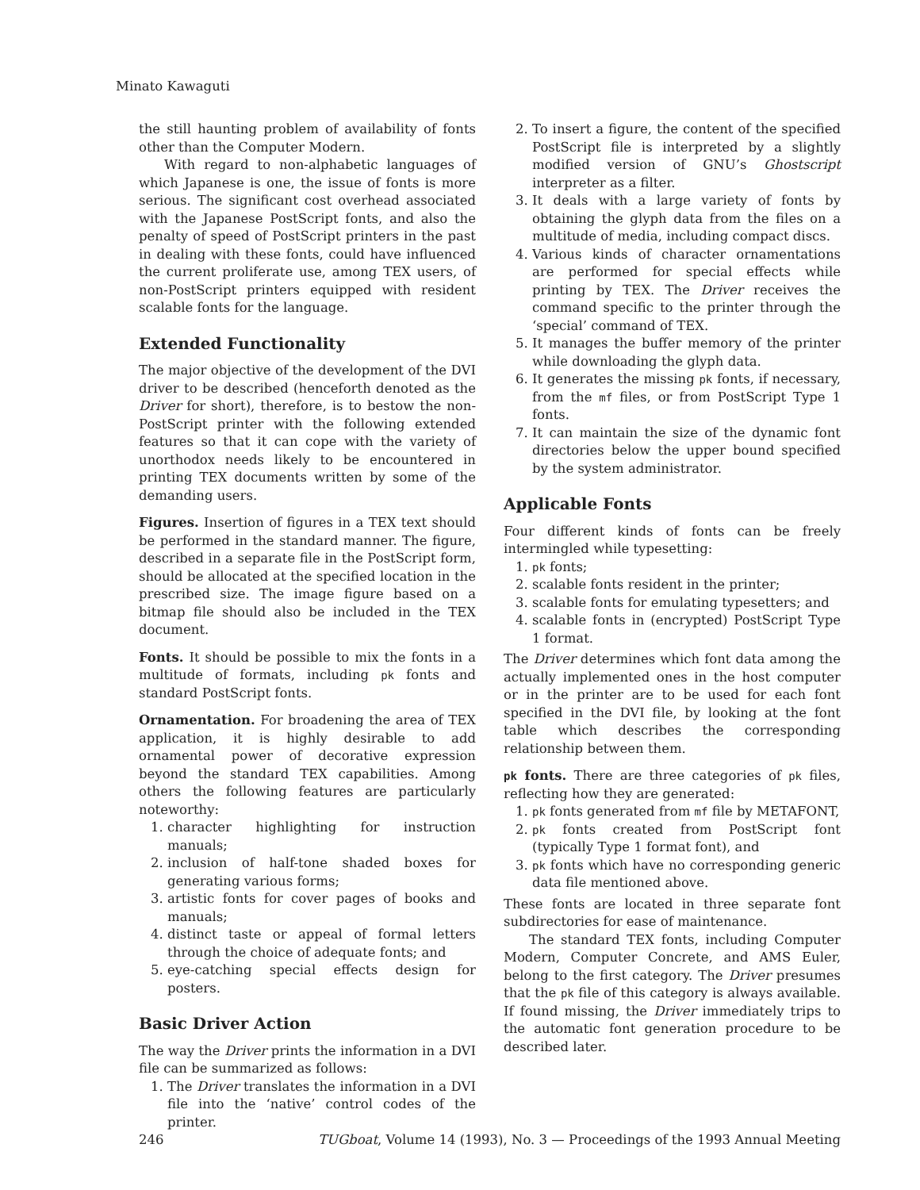Minato Kawaguti
the still haunting problem of availability of fonts other than the Computer Modern.
With regard to non-alphabetic languages of which Japanese is one, the issue of fonts is more serious. The significant cost overhead associated with the Japanese PostScript fonts, and also the penalty of speed of PostScript printers in the past in dealing with these fonts, could have influenced the current proliferate use, among TEX users, of non-PostScript printers equipped with resident scalable fonts for the language.
Extended Functionality
The major objective of the development of the DVI driver to be described (henceforth denoted as the Driver for short), therefore, is to bestow the non-PostScript printer with the following extended features so that it can cope with the variety of unorthodox needs likely to be encountered in printing TEX documents written by some of the demanding users.
Figures. Insertion of figures in a TEX text should be performed in the standard manner. The figure, described in a separate file in the PostScript form, should be allocated at the specified location in the prescribed size. The image figure based on a bitmap file should also be included in the TEX document.
Fonts. It should be possible to mix the fonts in a multitude of formats, including pk fonts and standard PostScript fonts.
Ornamentation. For broadening the area of TEX application, it is highly desirable to add ornamental power of decorative expression beyond the standard TEX capabilities. Among others the following features are particularly noteworthy:
1. character highlighting for instruction manuals;
2. inclusion of half-tone shaded boxes for generating various forms;
3. artistic fonts for cover pages of books and manuals;
4. distinct taste or appeal of formal letters through the choice of adequate fonts; and
5. eye-catching special effects design for posters.
Basic Driver Action
The way the Driver prints the information in a DVI file can be summarized as follows:
1. The Driver translates the information in a DVI file into the ‘native’ control codes of the printer.
2. To insert a figure, the content of the specified PostScript file is interpreted by a slightly modified version of GNU’s Ghostscript interpreter as a filter.
3. It deals with a large variety of fonts by obtaining the glyph data from the files on a multitude of media, including compact discs.
4. Various kinds of character ornamentations are performed for special effects while printing by TEX. The Driver receives the command specific to the printer through the ‘special’ command of TEX.
5. It manages the buffer memory of the printer while downloading the glyph data.
6. It generates the missing pk fonts, if necessary, from the mf files, or from PostScript Type 1 fonts.
7. It can maintain the size of the dynamic font directories below the upper bound specified by the system administrator.
Applicable Fonts
Four different kinds of fonts can be freely intermingled while typesetting:
1. pk fonts;
2. scalable fonts resident in the printer;
3. scalable fonts for emulating typesetters; and
4. scalable fonts in (encrypted) PostScript Type 1 format.
The Driver determines which font data among the actually implemented ones in the host computer or in the printer are to be used for each font specified in the DVI file, by looking at the font table which describes the corresponding relationship between them.
pk fonts. There are three categories of pk files, reflecting how they are generated:
1. pk fonts generated from mf file by METAFONT,
2. pk fonts created from PostScript font (typically Type 1 format font), and
3. pk fonts which have no corresponding generic data file mentioned above.
These fonts are located in three separate font subdirectories for ease of maintenance.
The standard TEX fonts, including Computer Modern, Computer Concrete, and AMS Euler, belong to the first category. The Driver presumes that the pk file of this category is always available. If found missing, the Driver immediately trips to the automatic font generation procedure to be described later.
246 TUGboat, Volume 14 (1993), No. 3 — Proceedings of the 1993 Annual Meeting